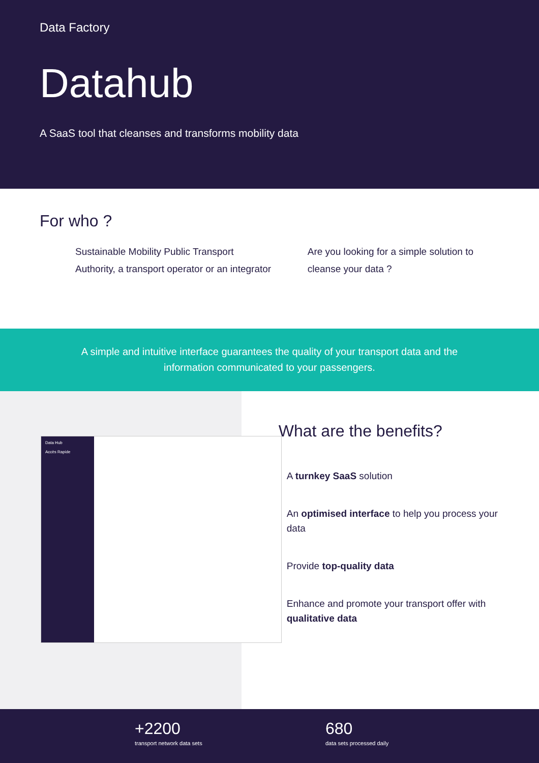Data Factory
Datahub
A SaaS tool that cleanses and transforms mobility data
For who ?
Sustainable Mobility Public Transport Authority, a transport operator or an integrator
Are you looking for a simple solution to cleanse your data ?
A simple and intuitive interface guarantees the quality of your transport data and the
information communicated to your passengers.
Data Hub
Accès Rapide
What are the benefits?
A turnkey SaaS solution
An optimised interface to help you process your data
Provide top-quality data
Enhance and promote your transport offer with qualitative data
+2200
transport network data sets
680
data sets processed daily